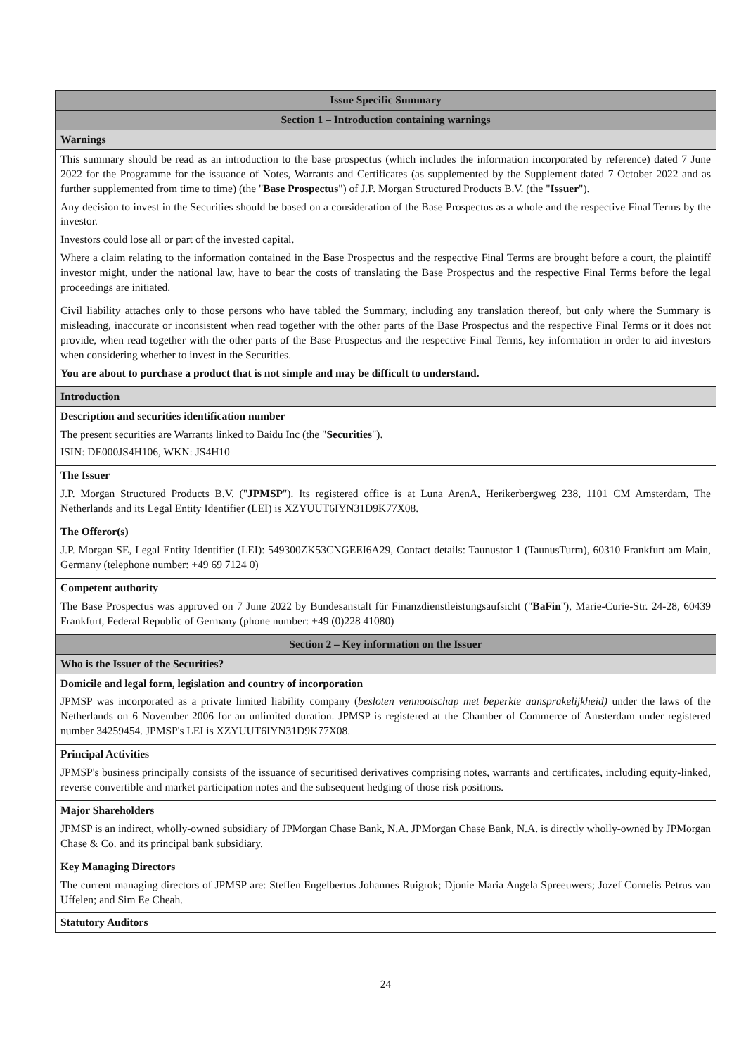| Issue Specific Summary |
| Section 1 – Introduction containing warnings |
| Warnings |
| This summary should be read as an introduction to the base prospectus (which includes the information incorporated by reference) dated 7 June 2022 for the Programme for the issuance of Notes, Warrants and Certificates (as supplemented by the Supplement dated 7 October 2022 and as further supplemented from time to time) (the " Base Prospectus ") of J.P. Morgan Structured Products B.V. (the " Issuer "). Any decision to invest in the Securities should be based on a consideration of the Base Prospectus as a whole and the respective Final Terms by the investor. Investors could lose all or part of the invested capital. Where a claim relating to the information contained in the Base Prospectus and the respective Final Terms are brought before a court, the plaintiff investor might, under the national law, have to bear the costs of translating the Base Prospectus and the respective Final Terms before the legal proceedings are initiated. Civil liability attaches only to those persons who have tabled the Summary, including any translation thereof, but only where the Summary is misleading, inaccurate or inconsistent when read together with the other parts of the Base Prospectus and the respective Final Terms or it does not provide, when read together with the other parts of the Base Prospectus and the respective Final Terms, key information in order to aid investors when considering whether to invest in the Securities. You are about to purchase a product that is not simple and may be difficult to understand. |
| Introduction |
| Description and securities identification number The present securities are Warrants linked to Baidu Inc (the " Securities "). ISIN: DE000JS4H106, WKN: JS4H10 |
| The Issuer J.P. Morgan Structured Products B.V. (" JPMSP "). Its registered office is at Luna ArenA, Herikerbergweg 238, 1101 CM Amsterdam, The Netherlands and its Legal Entity Identifier (LEI) is XZYUUT6IYN31D9K77X08. |
| The Offeror(s) J.P. Morgan SE, Legal Entity Identifier (LEI): 549300ZK53CNGEEI6A29, Contact details: Taunustor 1 (TaunusTurm), 60310 Frankfurt am Main, Germany (telephone number: +49 69 7124 0) |
| Competent authority The Base Prospectus was approved on 7 June 2022 by Bundesanstalt für Finanzdienstleistungsaufsicht (" BaFin "), Marie-Curie-Str. 24-28, 60439 Frankfurt, Federal Republic of Germany (phone number: +49 (0)228 41080) |
| Section 2 – Key information on the Issuer |
| Who is the Issuer of the Securities? |
| Domicile and legal form, legislation and country of incorporation JPMSP was incorporated as a private limited liability company ( besloten vennootschap met beperkte aansprakelijkheid) under the laws of the Netherlands on 6 November 2006 for an unlimited duration. JPMSP is registered at the Chamber of Commerce of Amsterdam under registered number 34259454. JPMSP's LEI is XZYUUT6IYN31D9K77X08. |
| Principal Activities JPMSP's business principally consists of the issuance of securitised derivatives comprising notes, warrants and certificates, including equity-linked, reverse convertible and market participation notes and the subsequent hedging of those risk positions. |
| Major Shareholders JPMSP is an indirect, wholly-owned subsidiary of JPMorgan Chase Bank, N.A. JPMorgan Chase Bank, N.A. is directly wholly-owned by JPMorgan Chase & Co. and its principal bank subsidiary. |
| Key Managing Directors The current managing directors of JPMSP are: Steffen Engelbertus Johannes Ruigrok; Djonie Maria Angela Spreeuwers; Jozef Cornelis Petrus van Uffelen; and Sim Ee Cheah. |
| Statutory Auditors |
24